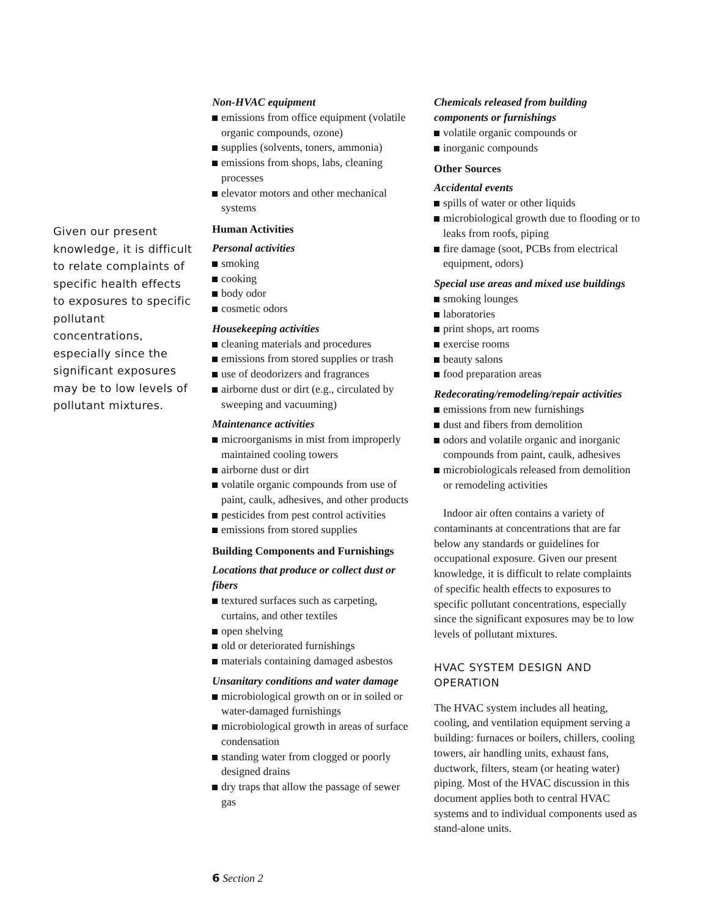Given our present knowledge, it is difficult to relate complaints of specific health effects to exposures to specific pollutant concentrations, especially since the significant exposures may be to low levels of pollutant mixtures.
Non-HVAC equipment
emissions from office equipment (volatile organic compounds, ozone)
supplies (solvents, toners, ammonia)
emissions from shops, labs, cleaning processes
elevator motors and other mechanical systems
Human Activities
Personal activities
smoking
cooking
body odor
cosmetic odors
Housekeeping activities
cleaning materials and procedures
emissions from stored supplies or trash
use of deodorizers and fragrances
airborne dust or dirt (e.g., circulated by sweeping and vacuuming)
Maintenance activities
microorganisms in mist from improperly maintained cooling towers
airborne dust or dirt
volatile organic compounds from use of paint, caulk, adhesives, and other products
pesticides from pest control activities
emissions from stored supplies
Building Components and Furnishings
Locations that produce or collect dust or fibers
textured surfaces such as carpeting, curtains, and other textiles
open shelving
old or deteriorated furnishings
materials containing damaged asbestos
Unsanitary conditions and water damage
microbiological growth on or in soiled or water-damaged furnishings
microbiological growth in areas of surface condensation
standing water from clogged or poorly designed drains
dry traps that allow the passage of sewer gas
Chemicals released from building components or furnishings
volatile organic compounds or
inorganic compounds
Other Sources
Accidental events
spills of water or other liquids
microbiological growth due to flooding or to leaks from roofs, piping
fire damage (soot, PCBs from electrical equipment, odors)
Special use areas and mixed use buildings
smoking lounges
laboratories
print shops, art rooms
exercise rooms
beauty salons
food preparation areas
Redecorating/remodeling/repair activities
emissions from new furnishings
dust and fibers from demolition
odors and volatile organic and inorganic compounds from paint, caulk, adhesives
microbiologicals released from demolition or remodeling activities
Indoor air often contains a variety of contaminants at concentrations that are far below any standards or guidelines for occupational exposure. Given our present knowledge, it is difficult to relate complaints of specific health effects to exposures to specific pollutant concentrations, especially since the significant exposures may be to low levels of pollutant mixtures.
HVAC SYSTEM DESIGN AND OPERATION
The HVAC system includes all heating, cooling, and ventilation equipment serving a building: furnaces or boilers, chillers, cooling towers, air handling units, exhaust fans, ductwork, filters, steam (or heating water) piping. Most of the HVAC discussion in this document applies both to central HVAC systems and to individual components used as stand-alone units.
6 Section 2